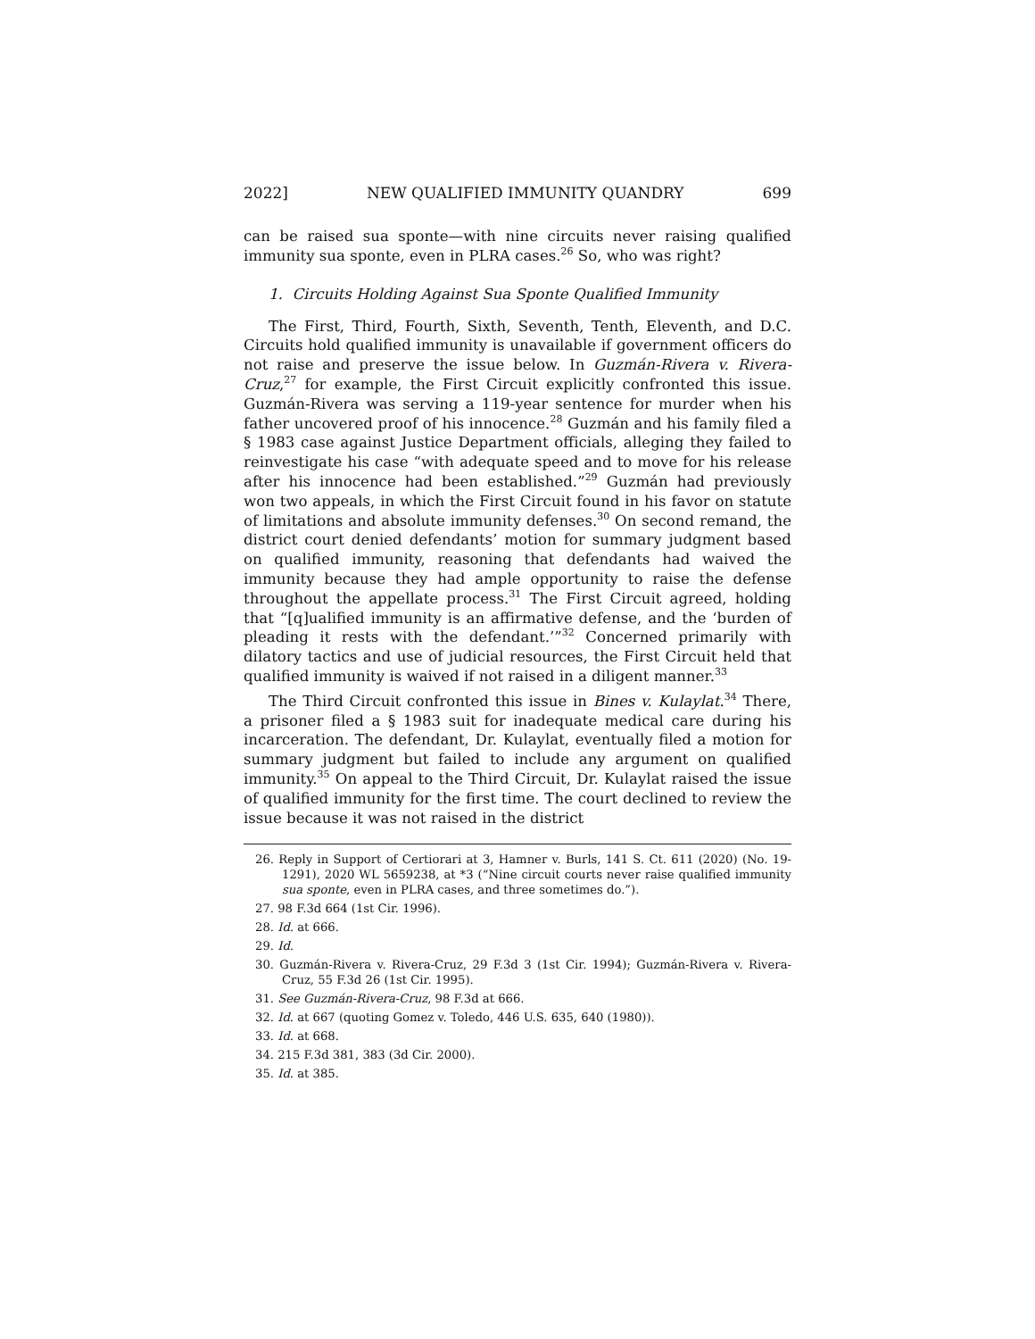2022] NEW QUALIFIED IMMUNITY QUANDRY 699
can be raised sua sponte—with nine circuits never raising qualified immunity sua sponte, even in PLRA cases.<sup>26</sup> So, who was right?
1. Circuits Holding Against Sua Sponte Qualified Immunity
The First, Third, Fourth, Sixth, Seventh, Tenth, Eleventh, and D.C. Circuits hold qualified immunity is unavailable if government officers do not raise and preserve the issue below. In Guzmán-Rivera v. Rivera-Cruz,<sup>27</sup> for example, the First Circuit explicitly confronted this issue. Guzmán-Rivera was serving a 119-year sentence for murder when his father uncovered proof of his innocence.<sup>28</sup> Guzmán and his family filed a § 1983 case against Justice Department officials, alleging they failed to reinvestigate his case “with adequate speed and to move for his release after his innocence had been established.”<sup>29</sup> Guzmán had previously won two appeals, in which the First Circuit found in his favor on statute of limitations and absolute immunity defenses.<sup>30</sup> On second remand, the district court denied defendants’ motion for summary judgment based on qualified immunity, reasoning that defendants had waived the immunity because they had ample opportunity to raise the defense throughout the appellate process.<sup>31</sup> The First Circuit agreed, holding that “[q]ualified immunity is an affirmative defense, and the ‘burden of pleading it rests with the defendant.’”<sup>32</sup> Concerned primarily with dilatory tactics and use of judicial resources, the First Circuit held that qualified immunity is waived if not raised in a diligent manner.<sup>33</sup>
The Third Circuit confronted this issue in Bines v. Kulaylat.<sup>34</sup> There, a prisoner filed a § 1983 suit for inadequate medical care during his incarceration. The defendant, Dr. Kulaylat, eventually filed a motion for summary judgment but failed to include any argument on qualified immunity.<sup>35</sup> On appeal to the Third Circuit, Dr. Kulaylat raised the issue of qualified immunity for the first time. The court declined to review the issue because it was not raised in the district
26. Reply in Support of Certiorari at 3, Hamner v. Burls, 141 S. Ct. 611 (2020) (No. 19-1291), 2020 WL 5659238, at *3 (“Nine circuit courts never raise qualified immunity sua sponte, even in PLRA cases, and three sometimes do.”).
27. 98 F.3d 664 (1st Cir. 1996).
28. Id. at 666.
29. Id.
30. Guzmán-Rivera v. Rivera-Cruz, 29 F.3d 3 (1st Cir. 1994); Guzmán-Rivera v. Rivera-Cruz, 55 F.3d 26 (1st Cir. 1995).
31. See Guzmán-Rivera-Cruz, 98 F.3d at 666.
32. Id. at 667 (quoting Gomez v. Toledo, 446 U.S. 635, 640 (1980)).
33. Id. at 668.
34. 215 F.3d 381, 383 (3d Cir. 2000).
35. Id. at 385.